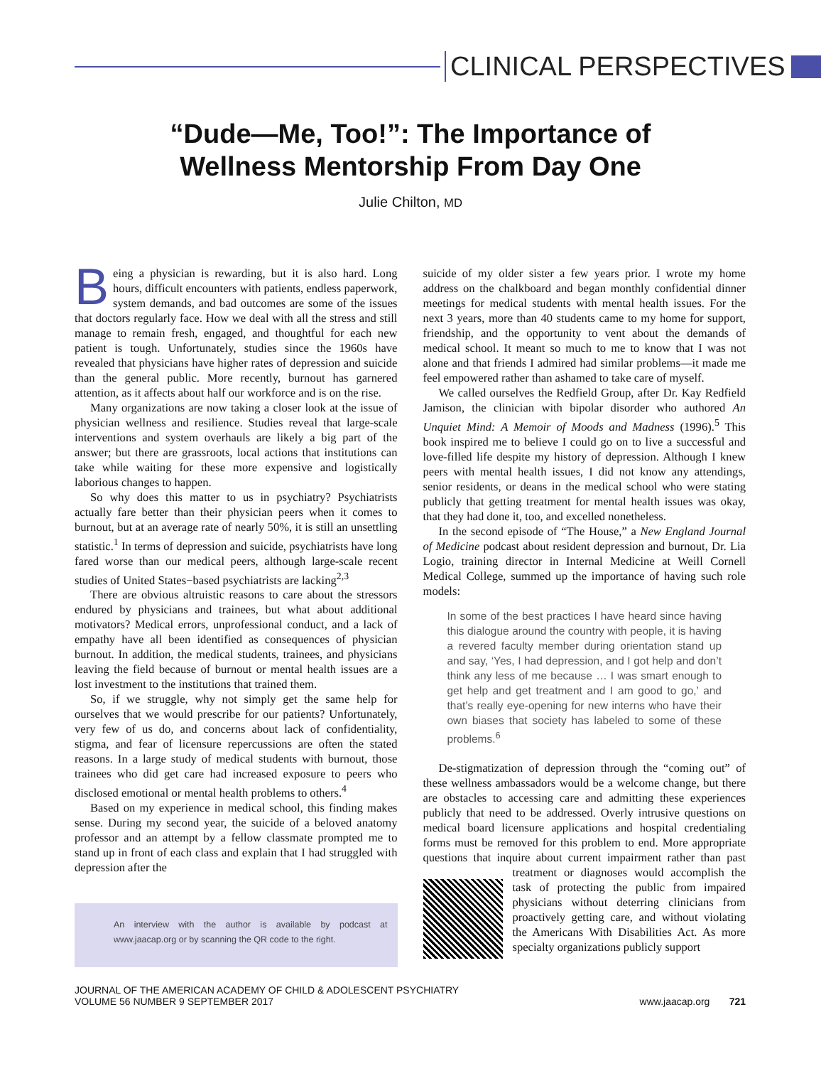CLINICAL PERSPECTIVES
“Dude—Me, Too!”: The Importance of
Wellness Mentorship From Day One
Julie Chilton, MD
Being a physician is rewarding, but it is also hard. Long hours, difficult encounters with patients, endless paperwork, system demands, and bad outcomes are some of the issues that doctors regularly face. How we deal with all the stress and still manage to remain fresh, engaged, and thoughtful for each new patient is tough. Unfortunately, studies since the 1960s have revealed that physicians have higher rates of depression and suicide than the general public. More recently, burnout has garnered attention, as it affects about half our workforce and is on the rise.
Many organizations are now taking a closer look at the issue of physician wellness and resilience. Studies reveal that large-scale interventions and system overhauls are likely a big part of the answer; but there are grassroots, local actions that institutions can take while waiting for these more expensive and logistically laborious changes to happen.
So why does this matter to us in psychiatry? Psychiatrists actually fare better than their physician peers when it comes to burnout, but at an average rate of nearly 50%, it is still an unsettling statistic.<sup>1</sup> In terms of depression and suicide, psychiatrists have long fared worse than our medical peers, although large-scale recent studies of United States−based psychiatrists are lacking<sup>2,3</sup>
There are obvious altruistic reasons to care about the stressors endured by physicians and trainees, but what about additional motivators? Medical errors, unprofessional conduct, and a lack of empathy have all been identified as consequences of physician burnout. In addition, the medical students, trainees, and physicians leaving the field because of burnout or mental health issues are a lost investment to the institutions that trained them.
So, if we struggle, why not simply get the same help for ourselves that we would prescribe for our patients? Unfortunately, very few of us do, and concerns about lack of confidentiality, stigma, and fear of licensure repercussions are often the stated reasons. In a large study of medical students with burnout, those trainees who did get care had increased exposure to peers who disclosed emotional or mental health problems to others.<sup>4</sup>
Based on my experience in medical school, this finding makes sense. During my second year, the suicide of a beloved anatomy professor and an attempt by a fellow classmate prompted me to stand up in front of each class and explain that I had struggled with depression after the
An interview with the author is available by podcast at www.jaacap.org or by scanning the QR code to the right.
suicide of my older sister a few years prior. I wrote my home address on the chalkboard and began monthly confidential dinner meetings for medical students with mental health issues. For the next 3 years, more than 40 students came to my home for support, friendship, and the opportunity to vent about the demands of medical school. It meant so much to me to know that I was not alone and that friends I admired had similar problems—it made me feel empowered rather than ashamed to take care of myself.
We called ourselves the Redfield Group, after Dr. Kay Redfield Jamison, the clinician with bipolar disorder who authored An Unquiet Mind: A Memoir of Moods and Madness (1996).<sup>5</sup> This book inspired me to believe I could go on to live a successful and love-filled life despite my history of depression. Although I knew peers with mental health issues, I did not know any attendings, senior residents, or deans in the medical school who were stating publicly that getting treatment for mental health issues was okay, that they had done it, too, and excelled nonetheless.
In the second episode of “The House,” a New England Journal of Medicine podcast about resident depression and burnout, Dr. Lia Logio, training director in Internal Medicine at Weill Cornell Medical College, summed up the importance of having such role models:
In some of the best practices I have heard since having this dialogue around the country with people, it is having a revered faculty member during orientation stand up and say, ‘Yes, I had depression, and I got help and don’t think any less of me because … I was smart enough to get help and get treatment and I am good to go,’ and that’s really eye-opening for new interns who have their own biases that society has labeled to some of these problems.<sup>6</sup>
De-stigmatization of depression through the “coming out” of these wellness ambassadors would be a welcome change, but there are obstacles to accessing care and admitting these experiences publicly that need to be addressed. Overly intrusive questions on medical board licensure applications and hospital credentialing forms must be removed for this problem to end. More appropriate questions that inquire about current impairment rather than past treatment or diagnoses would accomplish the task of protecting the public from impaired physicians without deterring clinicians from proactively getting care, and without violating the Americans With Disabilities Act. As more specialty organizations publicly support
JOURNAL OF THE AMERICAN ACADEMY OF CHILD & ADOLESCENT PSYCHIATRY
VOLUME 56 NUMBER 9 SEPTEMBER 2017
www.jaacap.org 721